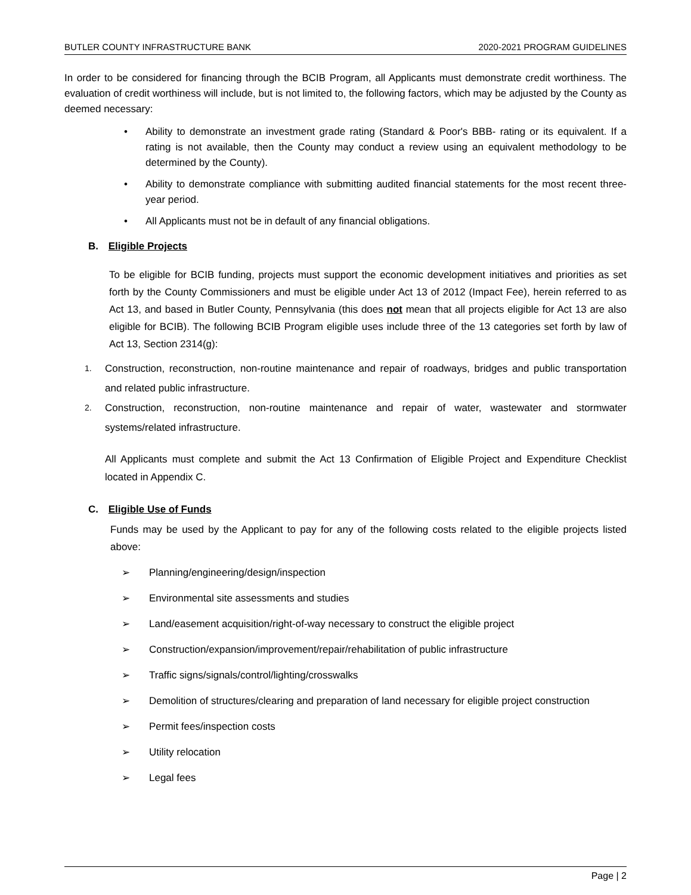BUTLER COUNTY INFRASTRUCTURE BANK 2020-2021 PROGRAM GUIDELINES
In order to be considered for financing through the BCIB Program, all Applicants must demonstrate credit worthiness. The evaluation of credit worthiness will include, but is not limited to, the following factors, which may be adjusted by the County as deemed necessary:
• Ability to demonstrate an investment grade rating (Standard & Poor's BBB- rating or its equivalent. If a rating is not available, then the County may conduct a review using an equivalent methodology to be determined by the County).
• Ability to demonstrate compliance with submitting audited financial statements for the most recent three-year period.
• All Applicants must not be in default of any financial obligations.
B. Eligible Projects
To be eligible for BCIB funding, projects must support the economic development initiatives and priorities as set forth by the County Commissioners and must be eligible under Act 13 of 2012 (Impact Fee), herein referred to as Act 13, and based in Butler County, Pennsylvania (this does not mean that all projects eligible for Act 13 are also eligible for BCIB). The following BCIB Program eligible uses include three of the 13 categories set forth by law of Act 13, Section 2314(g):
1. Construction, reconstruction, non-routine maintenance and repair of roadways, bridges and public transportation and related public infrastructure.
2. Construction, reconstruction, non-routine maintenance and repair of water, wastewater and stormwater systems/related infrastructure.
All Applicants must complete and submit the Act 13 Confirmation of Eligible Project and Expenditure Checklist located in Appendix C.
C. Eligible Use of Funds
Funds may be used by the Applicant to pay for any of the following costs related to the eligible projects listed above:
➢ Planning/engineering/design/inspection
➢ Environmental site assessments and studies
➢ Land/easement acquisition/right-of-way necessary to construct the eligible project
➢ Construction/expansion/improvement/repair/rehabilitation of public infrastructure
➢ Traffic signs/signals/control/lighting/crosswalks
➢ Demolition of structures/clearing and preparation of land necessary for eligible project construction
➢ Permit fees/inspection costs
➢ Utility relocation
➢ Legal fees
Page | 2